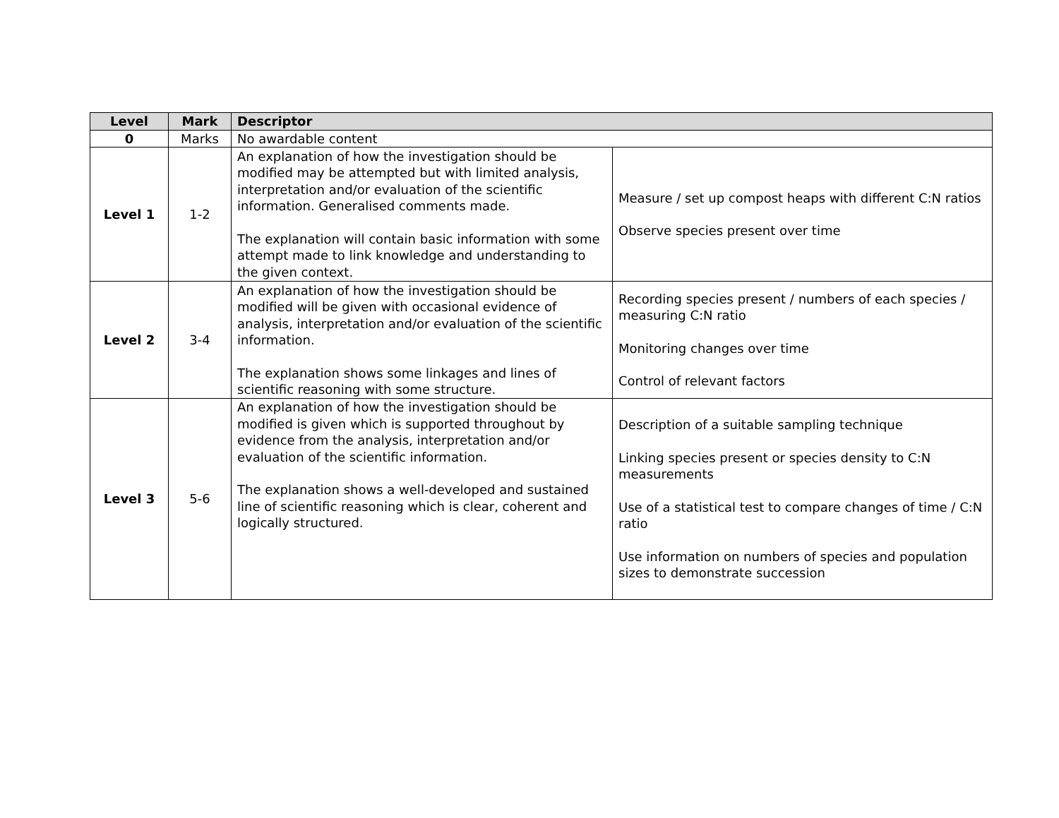| Level | Mark | Descriptor | |
| --- | --- | --- | --- |
| 0 | Marks | No awardable content | |
| Level 1 | 1-2 | An explanation of how the investigation should be modified may be attempted but with limited analysis, interpretation and/or evaluation of the scientific information. Generalised comments made. The explanation will contain basic information with some attempt made to link knowledge and understanding to the given context. | Measure / set up compost heaps with different C:N ratios Observe species present over time |
| Level 2 | 3-4 | An explanation of how the investigation should be modified will be given with occasional evidence of analysis, interpretation and/or evaluation of the scientific information. The explanation shows some linkages and lines of scientific reasoning with some structure. | Recording species present / numbers of each species / measuring C:N ratio Monitoring changes over time Control of relevant factors |
| Level 3 | 5-6 | An explanation of how the investigation should be modified is given which is supported throughout by evidence from the analysis, interpretation and/or evaluation of the scientific information. The explanation shows a well-developed and sustained line of scientific reasoning which is clear, coherent and logically structured. | Description of a suitable sampling technique Linking species present or species density to C:N measurements Use of a statistical test to compare changes of time / C:N ratio Use information on numbers of species and population sizes to demonstrate succession |